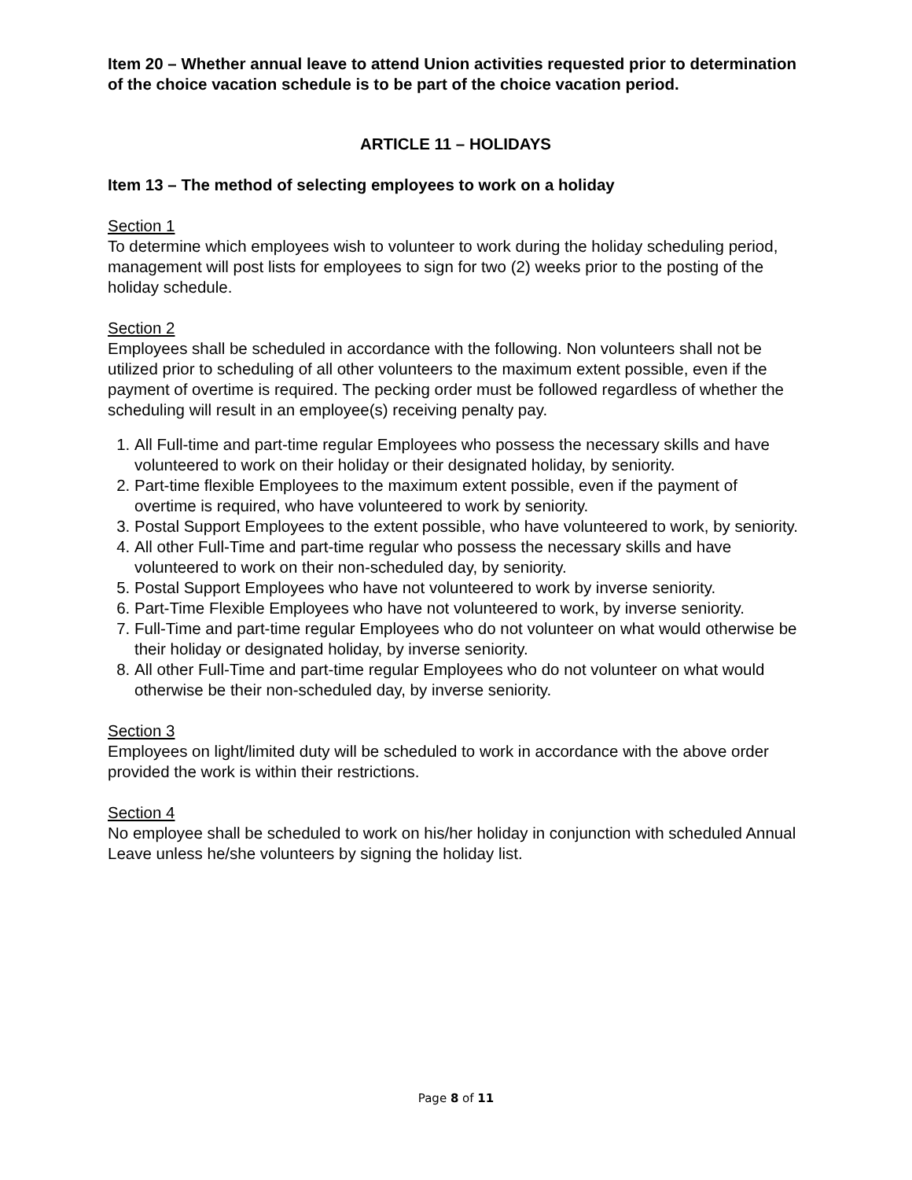Item 20 – Whether annual leave to attend Union activities requested prior to determination of the choice vacation schedule is to be part of the choice vacation period.
ARTICLE 11 – HOLIDAYS
Item 13 – The method of selecting employees to work on a holiday
Section 1
To determine which employees wish to volunteer to work during the holiday scheduling period, management will post lists for employees to sign for two (2) weeks prior to the posting of the holiday schedule.
Section 2
Employees shall be scheduled in accordance with the following. Non volunteers shall not be utilized prior to scheduling of all other volunteers to the maximum extent possible, even if the payment of overtime is required. The pecking order must be followed regardless of whether the scheduling will result in an employee(s) receiving penalty pay.
1. All Full-time and part-time regular Employees who possess the necessary skills and have volunteered to work on their holiday or their designated holiday, by seniority.
2. Part-time flexible Employees to the maximum extent possible, even if the payment of overtime is required, who have volunteered to work by seniority.
3. Postal Support Employees to the extent possible, who have volunteered to work, by seniority.
4. All other Full-Time and part-time regular who possess the necessary skills and have volunteered to work on their non-scheduled day, by seniority.
5. Postal Support Employees who have not volunteered to work by inverse seniority.
6. Part-Time Flexible Employees who have not volunteered to work, by inverse seniority.
7. Full-Time and part-time regular Employees who do not volunteer on what would otherwise be their holiday or designated holiday, by inverse seniority.
8. All other Full-Time and part-time regular Employees who do not volunteer on what would otherwise be their non-scheduled day, by inverse seniority.
Section 3
Employees on light/limited duty will be scheduled to work in accordance with the above order provided the work is within their restrictions.
Section 4
No employee shall be scheduled to work on his/her holiday in conjunction with scheduled Annual Leave unless he/she volunteers by signing the holiday list.
Page 8 of 11